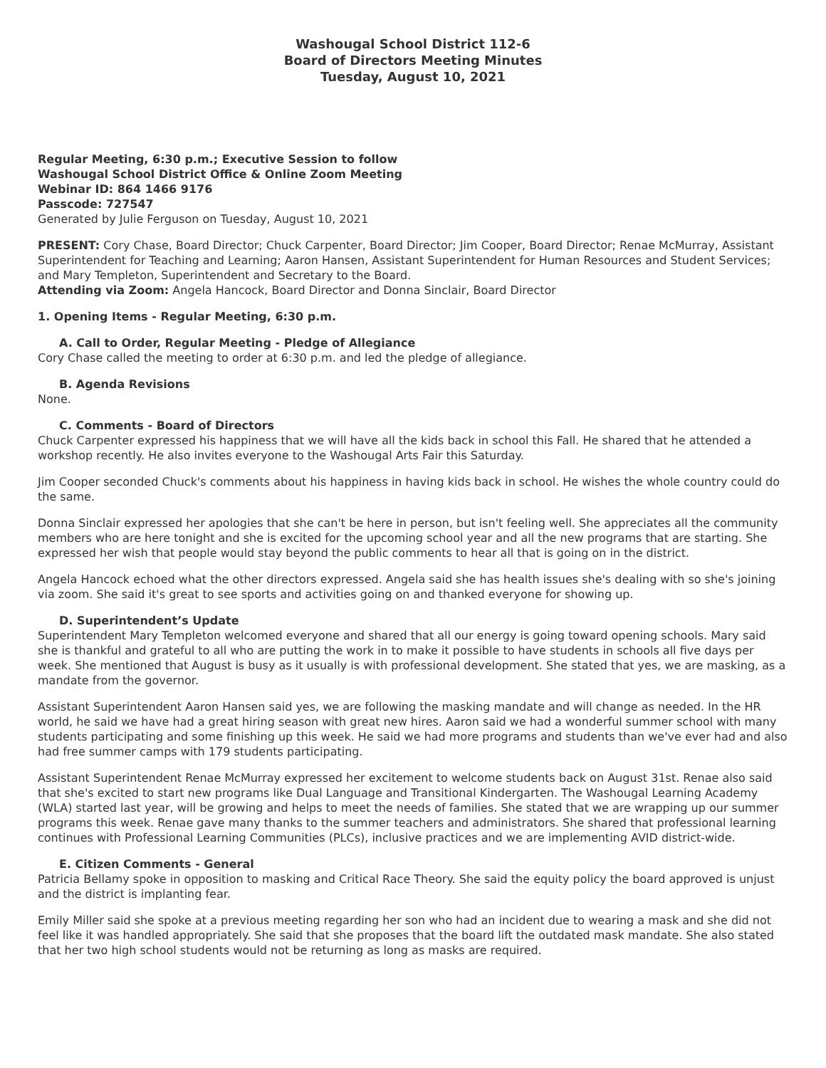Washougal School District 112-6
Board of Directors Meeting Minutes
Tuesday, August 10, 2021
Regular Meeting, 6:30 p.m.; Executive Session to follow
Washougal School District Office & Online Zoom Meeting
Webinar ID: 864 1466 9176
Passcode: 727547
Generated by Julie Ferguson on Tuesday, August 10, 2021
PRESENT: Cory Chase, Board Director; Chuck Carpenter, Board Director; Jim Cooper, Board Director; Renae McMurray, Assistant Superintendent for Teaching and Learning; Aaron Hansen, Assistant Superintendent for Human Resources and Student Services; and Mary Templeton, Superintendent and Secretary to the Board.
Attending via Zoom: Angela Hancock, Board Director and Donna Sinclair, Board Director
1. Opening Items - Regular Meeting, 6:30 p.m.
A. Call to Order, Regular Meeting - Pledge of Allegiance
Cory Chase called the meeting to order at 6:30 p.m. and led the pledge of allegiance.
B. Agenda Revisions
None.
C. Comments - Board of Directors
Chuck Carpenter expressed his happiness that we will have all the kids back in school this Fall. He shared that he attended a workshop recently. He also invites everyone to the Washougal Arts Fair this Saturday.
Jim Cooper seconded Chuck's comments about his happiness in having kids back in school. He wishes the whole country could do the same.
Donna Sinclair expressed her apologies that she can't be here in person, but isn't feeling well. She appreciates all the community members who are here tonight and she is excited for the upcoming school year and all the new programs that are starting. She expressed her wish that people would stay beyond the public comments to hear all that is going on in the district.
Angela Hancock echoed what the other directors expressed. Angela said she has health issues she's dealing with so she's joining via zoom. She said it's great to see sports and activities going on and thanked everyone for showing up.
D. Superintendent’s Update
Superintendent Mary Templeton welcomed everyone and shared that all our energy is going toward opening schools. Mary said she is thankful and grateful to all who are putting the work in to make it possible to have students in schools all five days per week. She mentioned that August is busy as it usually is with professional development. She stated that yes, we are masking, as a mandate from the governor.
Assistant Superintendent Aaron Hansen said yes, we are following the masking mandate and will change as needed. In the HR world, he said we have had a great hiring season with great new hires. Aaron said we had a wonderful summer school with many students participating and some finishing up this week. He said we had more programs and students than we've ever had and also had free summer camps with 179 students participating.
Assistant Superintendent Renae McMurray expressed her excitement to welcome students back on August 31st. Renae also said that she's excited to start new programs like Dual Language and Transitional Kindergarten. The Washougal Learning Academy (WLA) started last year, will be growing and helps to meet the needs of families. She stated that we are wrapping up our summer programs this week. Renae gave many thanks to the summer teachers and administrators. She shared that professional learning continues with Professional Learning Communities (PLCs), inclusive practices and we are implementing AVID district-wide.
E. Citizen Comments - General
Patricia Bellamy spoke in opposition to masking and Critical Race Theory. She said the equity policy the board approved is unjust and the district is implanting fear.
Emily Miller said she spoke at a previous meeting regarding her son who had an incident due to wearing a mask and she did not feel like it was handled appropriately. She said that she proposes that the board lift the outdated mask mandate. She also stated that her two high school students would not be returning as long as masks are required.